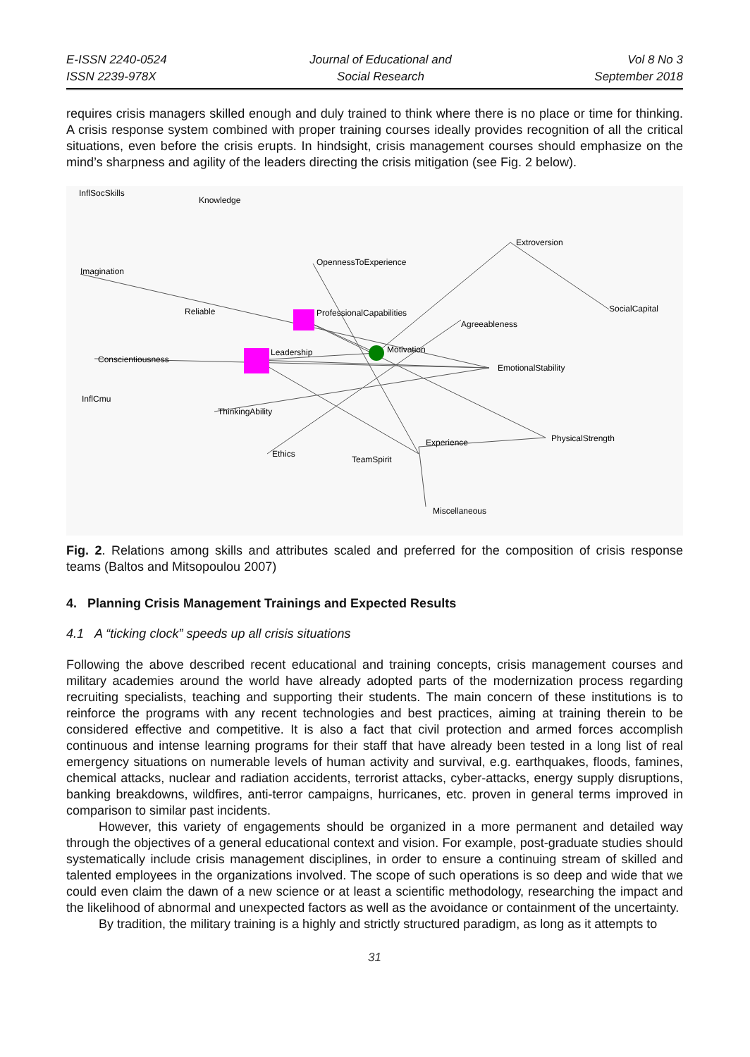E-ISSN 2240-0524
ISSN 2239-978X
Journal of Educational and
Social Research
Vol 8 No 3
September 2018
requires crisis managers skilled enough and duly trained to think where there is no place or time for thinking. A crisis response system combined with proper training courses ideally provides recognition of all the critical situations, even before the crisis erupts. In hindsight, crisis management courses should emphasize on the mind’s sharpness and agility of the leaders directing the crisis mitigation (see Fig. 2 below).
InflSocSkills
Knowledge
OpennessToExperience
Extroversion
Imagination
SocialCapital
Reliable
ProfessionalCapabilities
Agreeableness
Conscientiousness
Leadership
Motivation
EmotionalStability
InflCmu
ThinkingAbility
PhysicalStrength
Experience
Ethics
TeamSpirit
Miscellaneous
Fig. 2. Relations among skills and attributes scaled and preferred for the composition of crisis response teams (Baltos and Mitsopoulou 2007)
4. Planning Crisis Management Trainings and Expected Results
4.1 A “ticking clock” speeds up all crisis situations
Following the above described recent educational and training concepts, crisis management courses and military academies around the world have already adopted parts of the modernization process regarding recruiting specialists, teaching and supporting their students. The main concern of these institutions is to reinforce the programs with any recent technologies and best practices, aiming at training therein to be considered effective and competitive. It is also a fact that civil protection and armed forces accomplish continuous and intense learning programs for their staff that have already been tested in a long list of real emergency situations on numerable levels of human activity and survival, e.g. earthquakes, floods, famines, chemical attacks, nuclear and radiation accidents, terrorist attacks, cyber-attacks, energy supply disruptions, banking breakdowns, wildfires, anti-terror campaigns, hurricanes, etc. proven in general terms improved in comparison to similar past incidents.
However, this variety of engagements should be organized in a more permanent and detailed way through the objectives of a general educational context and vision. For example, post-graduate studies should systematically include crisis management disciplines, in order to ensure a continuing stream of skilled and talented employees in the organizations involved. The scope of such operations is so deep and wide that we could even claim the dawn of a new science or at least a scientific methodology, researching the impact and the likelihood of abnormal and unexpected factors as well as the avoidance or containment of the uncertainty.
By tradition, the military training is a highly and strictly structured paradigm, as long as it attempts to
31